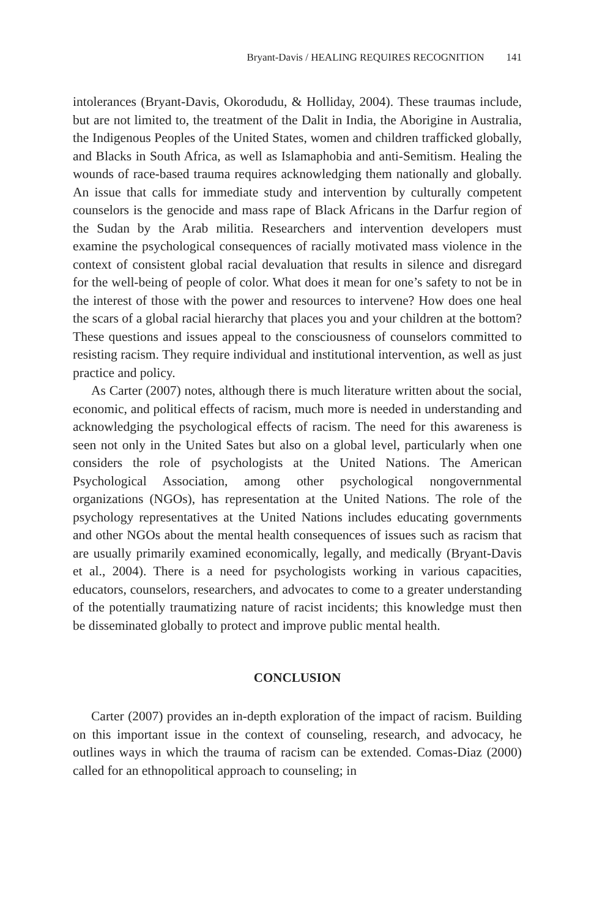Bryant-Davis / HEALING REQUIRES RECOGNITION 141
intolerances (Bryant-Davis, Okorodudu, & Holliday, 2004). These traumas include, but are not limited to, the treatment of the Dalit in India, the Aborigine in Australia, the Indigenous Peoples of the United States, women and children trafficked globally, and Blacks in South Africa, as well as Islamaphobia and anti-Semitism. Healing the wounds of race-based trauma requires acknowledging them nationally and globally. An issue that calls for immediate study and intervention by culturally competent counselors is the genocide and mass rape of Black Africans in the Darfur region of the Sudan by the Arab militia. Researchers and intervention developers must examine the psychological consequences of racially motivated mass violence in the context of consistent global racial devaluation that results in silence and disregard for the well-being of people of color. What does it mean for one’s safety to not be in the interest of those with the power and resources to intervene? How does one heal the scars of a global racial hierarchy that places you and your children at the bottom? These questions and issues appeal to the consciousness of counselors committed to resisting racism. They require individual and institutional intervention, as well as just practice and policy.
As Carter (2007) notes, although there is much literature written about the social, economic, and political effects of racism, much more is needed in understanding and acknowledging the psychological effects of racism. The need for this awareness is seen not only in the United Sates but also on a global level, particularly when one considers the role of psychologists at the United Nations. The American Psychological Association, among other psychological nongovernmental organizations (NGOs), has representation at the United Nations. The role of the psychology representatives at the United Nations includes educating governments and other NGOs about the mental health consequences of issues such as racism that are usually primarily examined economically, legally, and medically (Bryant-Davis et al., 2004). There is a need for psychologists working in various capacities, educators, counselors, researchers, and advocates to come to a greater understanding of the potentially traumatizing nature of racist incidents; this knowledge must then be disseminated globally to protect and improve public mental health.
CONCLUSION
Carter (2007) provides an in-depth exploration of the impact of racism. Building on this important issue in the context of counseling, research, and advocacy, he outlines ways in which the trauma of racism can be extended. Comas-Diaz (2000) called for an ethnopolitical approach to counseling; in